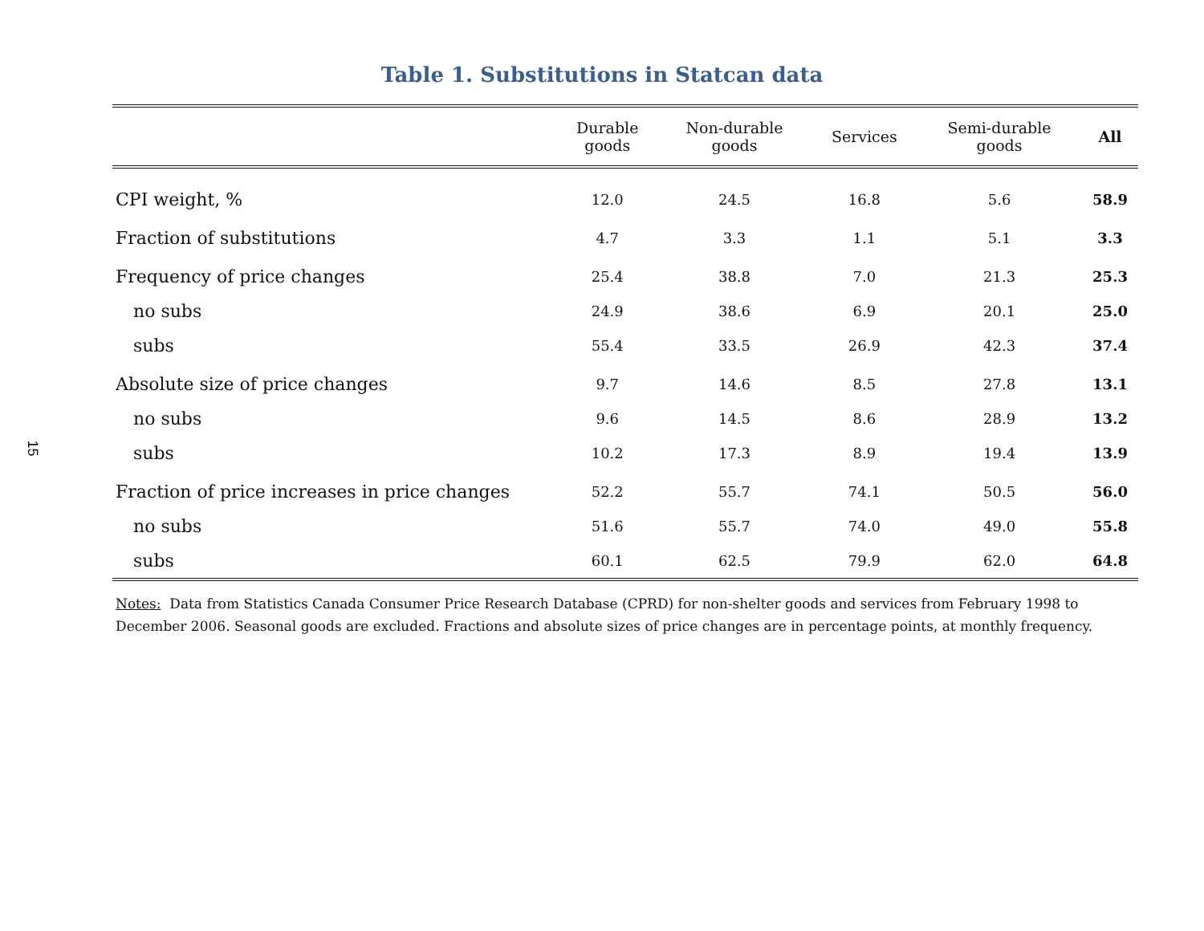15
Table 1. Substitutions in Statcan data
| | Durable goods | Non-durable goods | Services | Semi-durable goods | All |
| --- | --- | --- | --- | --- | --- |
| CPI weight, % | 12.0 | 24.5 | 16.8 | 5.6 | 58.9 |
| Fraction of substitutions | 4.7 | 3.3 | 1.1 | 5.1 | 3.3 |
| Frequency of price changes | 25.4 | 38.8 | 7.0 | 21.3 | 25.3 |
| no subs | 24.9 | 38.6 | 6.9 | 20.1 | 25.0 |
| subs | 55.4 | 33.5 | 26.9 | 42.3 | 37.4 |
| Absolute size of price changes | 9.7 | 14.6 | 8.5 | 27.8 | 13.1 |
| no subs | 9.6 | 14.5 | 8.6 | 28.9 | 13.2 |
| subs | 10.2 | 17.3 | 8.9 | 19.4 | 13.9 |
| Fraction of price increases in price changes | 52.2 | 55.7 | 74.1 | 50.5 | 56.0 |
| no subs | 51.6 | 55.7 | 74.0 | 49.0 | 55.8 |
| subs | 60.1 | 62.5 | 79.9 | 62.0 | 64.8 |
Notes: Data from Statistics Canada Consumer Price Research Database (CPRD) for non-shelter goods and services from February 1998 to December 2006. Seasonal goods are excluded. Fractions and absolute sizes of price changes are in percentage points, at monthly frequency.